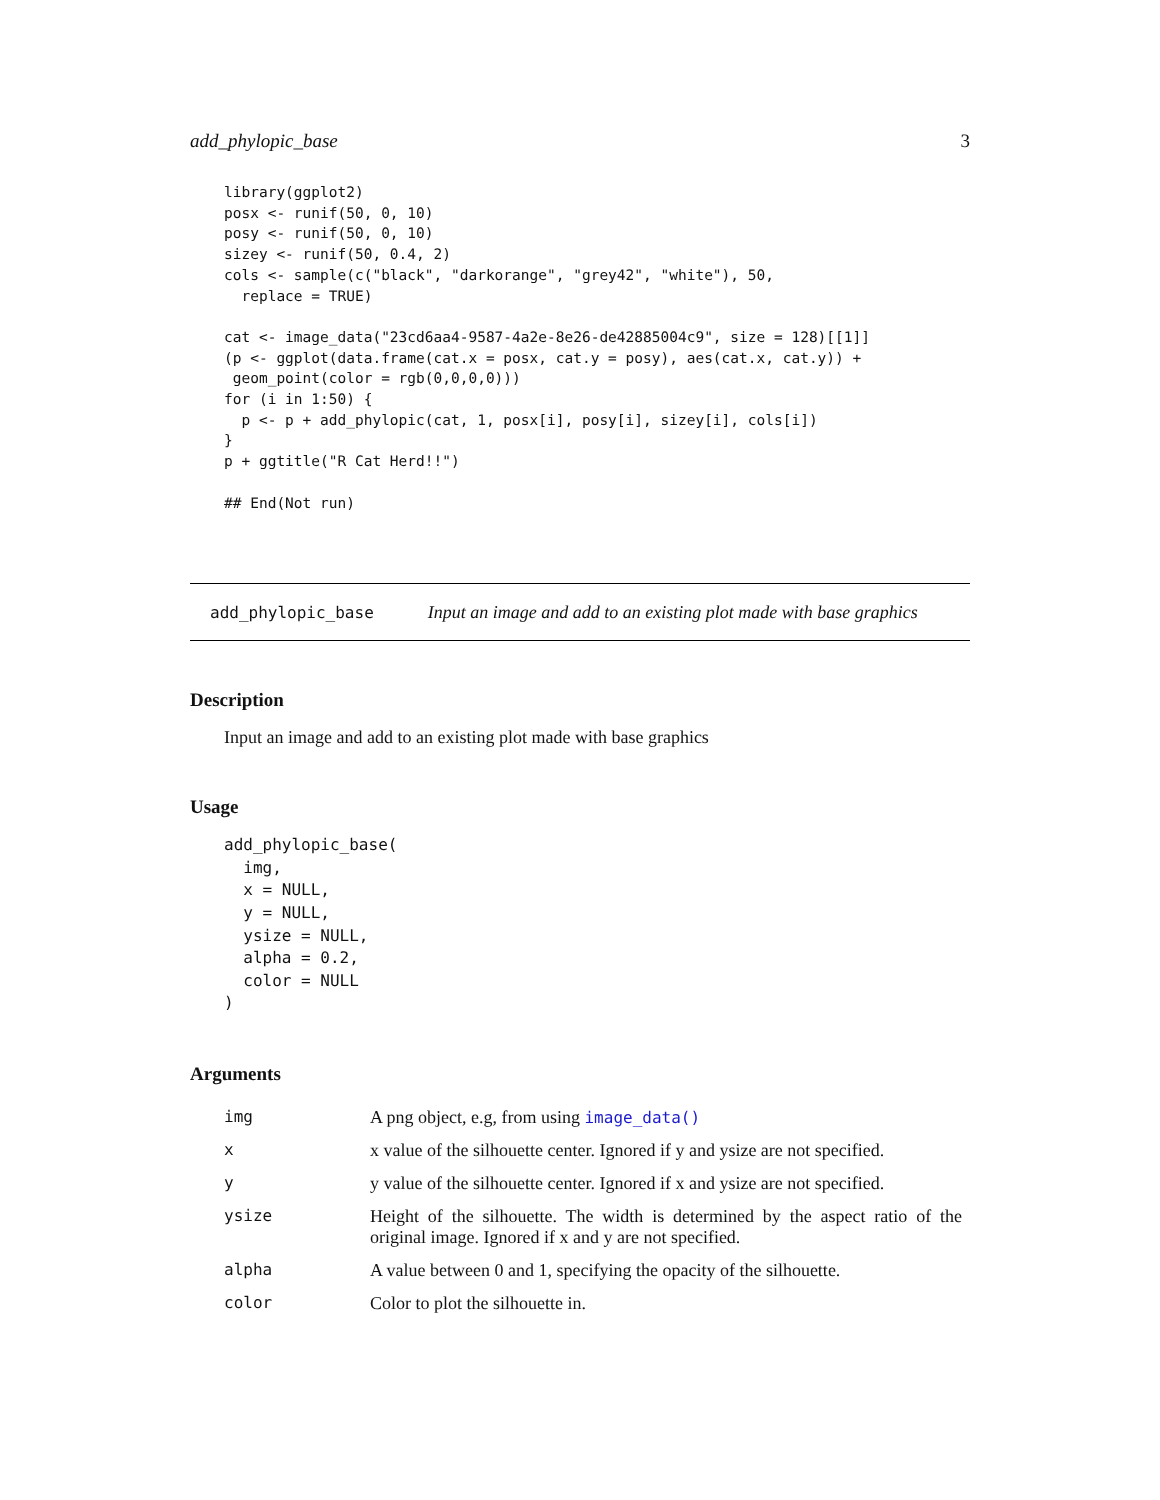add_phylopic_base 3
library(ggplot2)
posx <- runif(50, 0, 10)
posy <- runif(50, 0, 10)
sizey <- runif(50, 0.4, 2)
cols <- sample(c("black", "darkorange", "grey42", "white"), 50,
  replace = TRUE)

cat <- image_data("23cd6aa4-9587-4a2e-8e26-de42885004c9", size = 128)[[1]]
(p <- ggplot(data.frame(cat.x = posx, cat.y = posy), aes(cat.x, cat.y)) +
 geom_point(color = rgb(0,0,0,0)))
for (i in 1:50) {
  p <- p + add_phylopic(cat, 1, posx[i], posy[i], sizey[i], cols[i])
}
p + ggtitle("R Cat Herd!!")

## End(Not run)
add_phylopic_base Input an image and add to an existing plot made with base graphics
Description
Input an image and add to an existing plot made with base graphics
Usage
add_phylopic_base(
  img,
  x = NULL,
  y = NULL,
  ysize = NULL,
  alpha = 0.2,
  color = NULL
)
Arguments
| img | A png object, e.g, from using image_data() |
| x | x value of the silhouette center. Ignored if y and ysize are not specified. |
| y | y value of the silhouette center. Ignored if x and ysize are not specified. |
| ysize | Height of the silhouette. The width is determined by the aspect ratio of the original image. Ignored if x and y are not specified. |
| alpha | A value between 0 and 1, specifying the opacity of the silhouette. |
| color | Color to plot the silhouette in. |